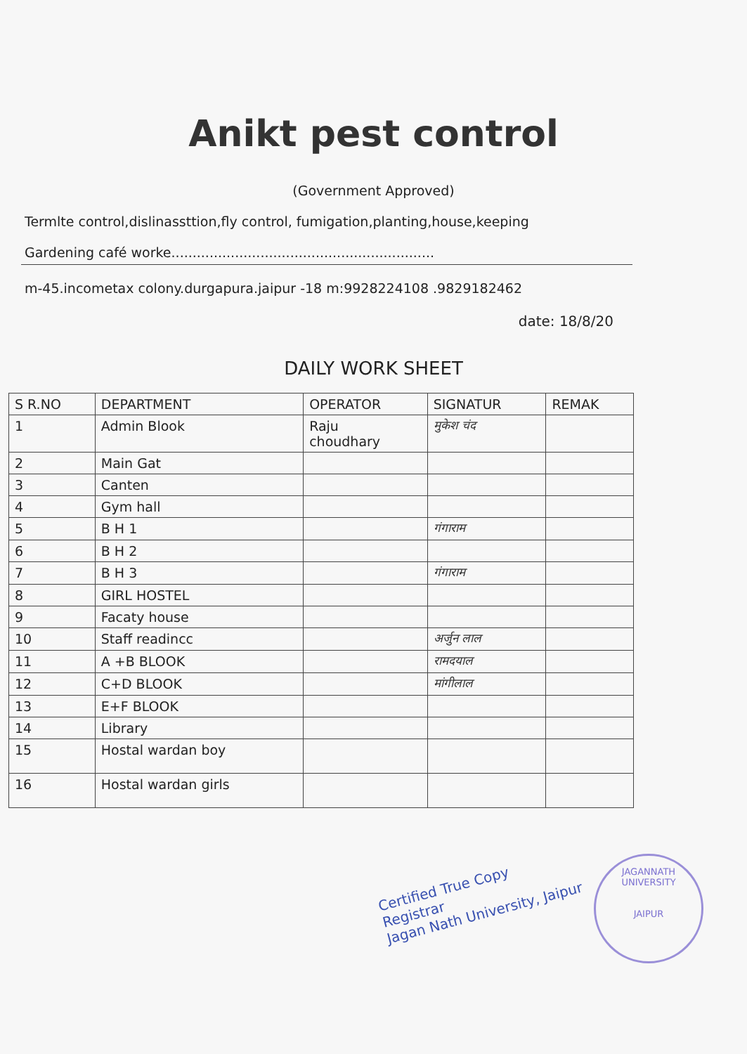Anikt pest control
(Government Approved)
Termlte control,dislinassttion,fly control, fumigation,planting,house,keeping
Gardening café worke..............................................................
m-45.incometax colony.durgapura.jaipur -18 m:9928224108 .9829182462
date: 18/8/20
DAILY WORK SHEET
| S R.NO | DEPARTMENT | OPERATOR | SIGNATUR | REMAK |
| --- | --- | --- | --- | --- |
| 1 | Admin Blook | Raju choudhary | मुकेश चंद | |
| 2 | Main Gat | | | |
| 3 | Canten | | | |
| 4 | Gym hall | | | |
| 5 | B H 1 | | गंगाराम | |
| 6 | B H 2 | | | |
| 7 | B H 3 | | गंगाराम | |
| 8 | GIRL HOSTEL | | | |
| 9 | Facaty house | | | |
| 10 | Staff readincc | | अर्जुन लाल | |
| 11 | A +B BLOOK | | रामदयाल | |
| 12 | C+D BLOOK | | मांगीलाल | |
| 13 | E+F BLOOK | | | |
| 14 | Library | | | |
| 15 | Hostal wardan boy | | | |
| 16 | Hostal wardan girls | | | |
Certified True Copy
Registrar
Jagan Nath University, Jaipur
JAGANNATH UNIVERSITY
JAIPUR